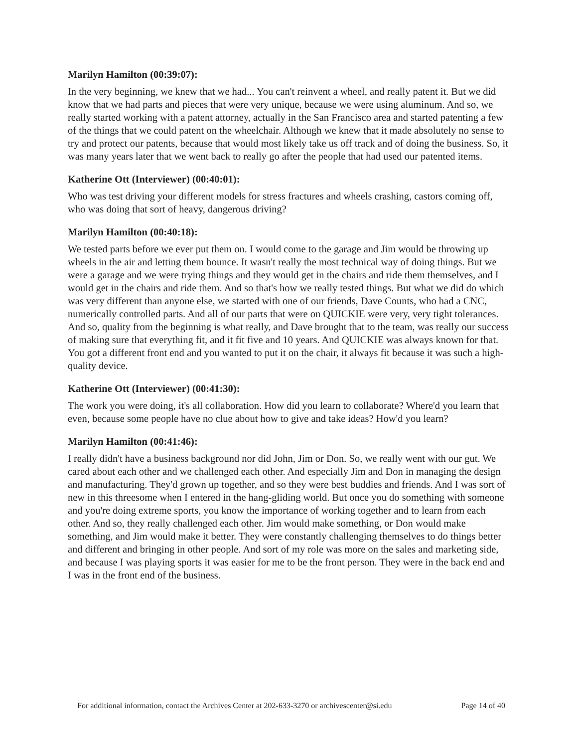Marilyn Hamilton (00:39:07):
In the very beginning, we knew that we had... You can't reinvent a wheel, and really patent it. But we did know that we had parts and pieces that were very unique, because we were using aluminum. And so, we really started working with a patent attorney, actually in the San Francisco area and started patenting a few of the things that we could patent on the wheelchair. Although we knew that it made absolutely no sense to try and protect our patents, because that would most likely take us off track and of doing the business. So, it was many years later that we went back to really go after the people that had used our patented items.
Katherine Ott (Interviewer) (00:40:01):
Who was test driving your different models for stress fractures and wheels crashing, castors coming off, who was doing that sort of heavy, dangerous driving?
Marilyn Hamilton (00:40:18):
We tested parts before we ever put them on. I would come to the garage and Jim would be throwing up wheels in the air and letting them bounce. It wasn't really the most technical way of doing things. But we were a garage and we were trying things and they would get in the chairs and ride them themselves, and I would get in the chairs and ride them. And so that's how we really tested things. But what we did do which was very different than anyone else, we started with one of our friends, Dave Counts, who had a CNC, numerically controlled parts. And all of our parts that were on QUICKIE were very, very tight tolerances. And so, quality from the beginning is what really, and Dave brought that to the team, was really our success of making sure that everything fit, and it fit five and 10 years. And QUICKIE was always known for that. You got a different front end and you wanted to put it on the chair, it always fit because it was such a high-quality device.
Katherine Ott (Interviewer) (00:41:30):
The work you were doing, it's all collaboration. How did you learn to collaborate? Where'd you learn that even, because some people have no clue about how to give and take ideas? How'd you learn?
Marilyn Hamilton (00:41:46):
I really didn't have a business background nor did John, Jim or Don. So, we really went with our gut. We cared about each other and we challenged each other. And especially Jim and Don in managing the design and manufacturing. They'd grown up together, and so they were best buddies and friends. And I was sort of new in this threesome when I entered in the hang-gliding world. But once you do something with someone and you're doing extreme sports, you know the importance of working together and to learn from each other. And so, they really challenged each other. Jim would make something, or Don would make something, and Jim would make it better. They were constantly challenging themselves to do things better and different and bringing in other people. And sort of my role was more on the sales and marketing side, and because I was playing sports it was easier for me to be the front person. They were in the back end and I was in the front end of the business.
For additional information, contact the Archives Center at 202-633-3270 or archivescenter@si.edu Page 14 of 40